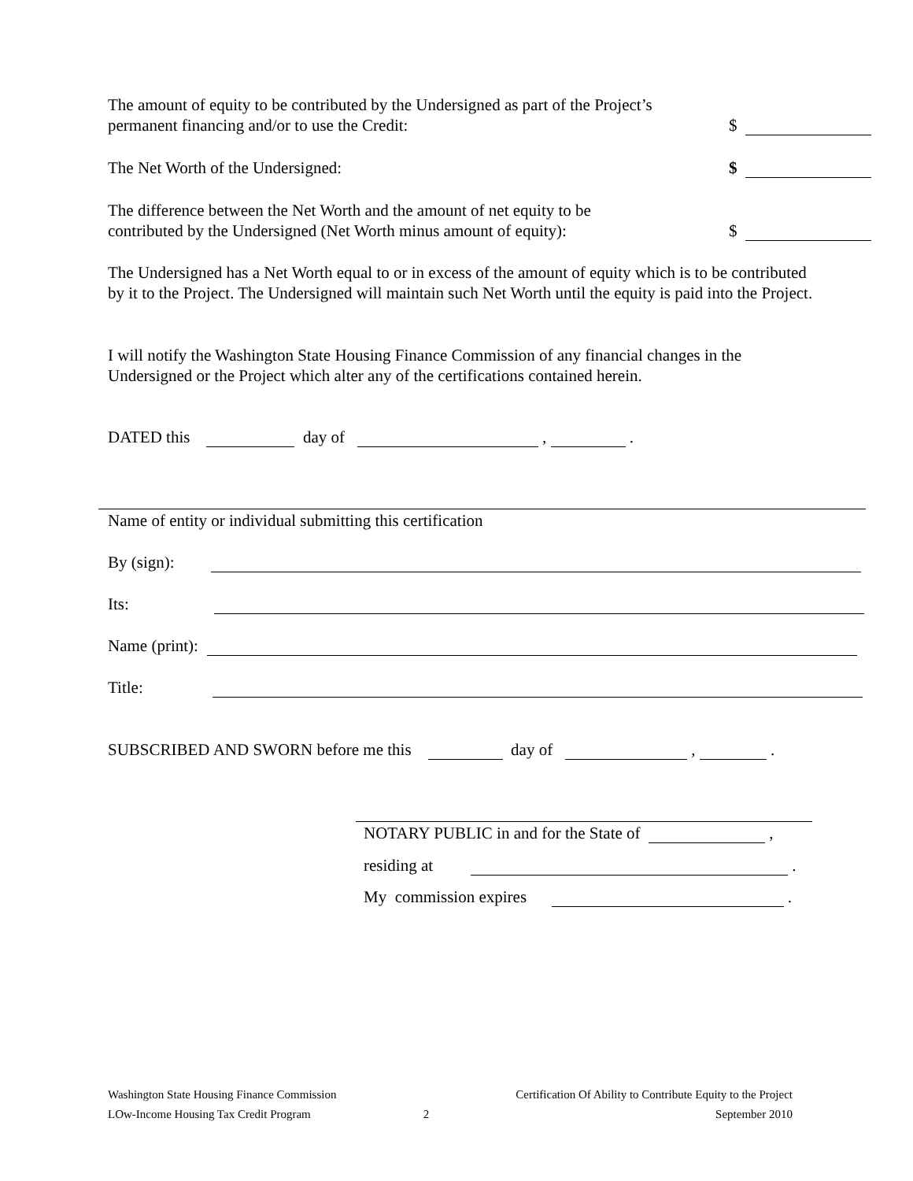The amount of equity to be contributed by the Undersigned as part of the Project’s
permanent financing and/or to use the Credit:
$
The Net Worth of the Undersigned:
$
The difference between the Net Worth and the amount of net equity to be
contributed by the Undersigned (Net Worth minus amount of equity):
$
The Undersigned has a Net Worth equal to or in excess of the amount of equity which is to be contributed by it to the Project. The Undersigned will maintain such Net Worth until the equity is paid into the Project.
I will notify the Washington State Housing Finance Commission of any financial changes in the Undersigned or the Project which alter any of the certifications contained herein.
DATED this day of , .
Name of entity or individual submitting this certification
By (sign):
Its:
Name (print):
Title:
SUBSCRIBED AND SWORN before me this day of , .
NOTARY PUBLIC in and for the State of ,
residing at .
My commission expires .
Washington State Housing Finance Commission
LOw-Income Housing Tax Credit Program
2 Certification Of Ability to Contribute Equity to the Project
September 2010